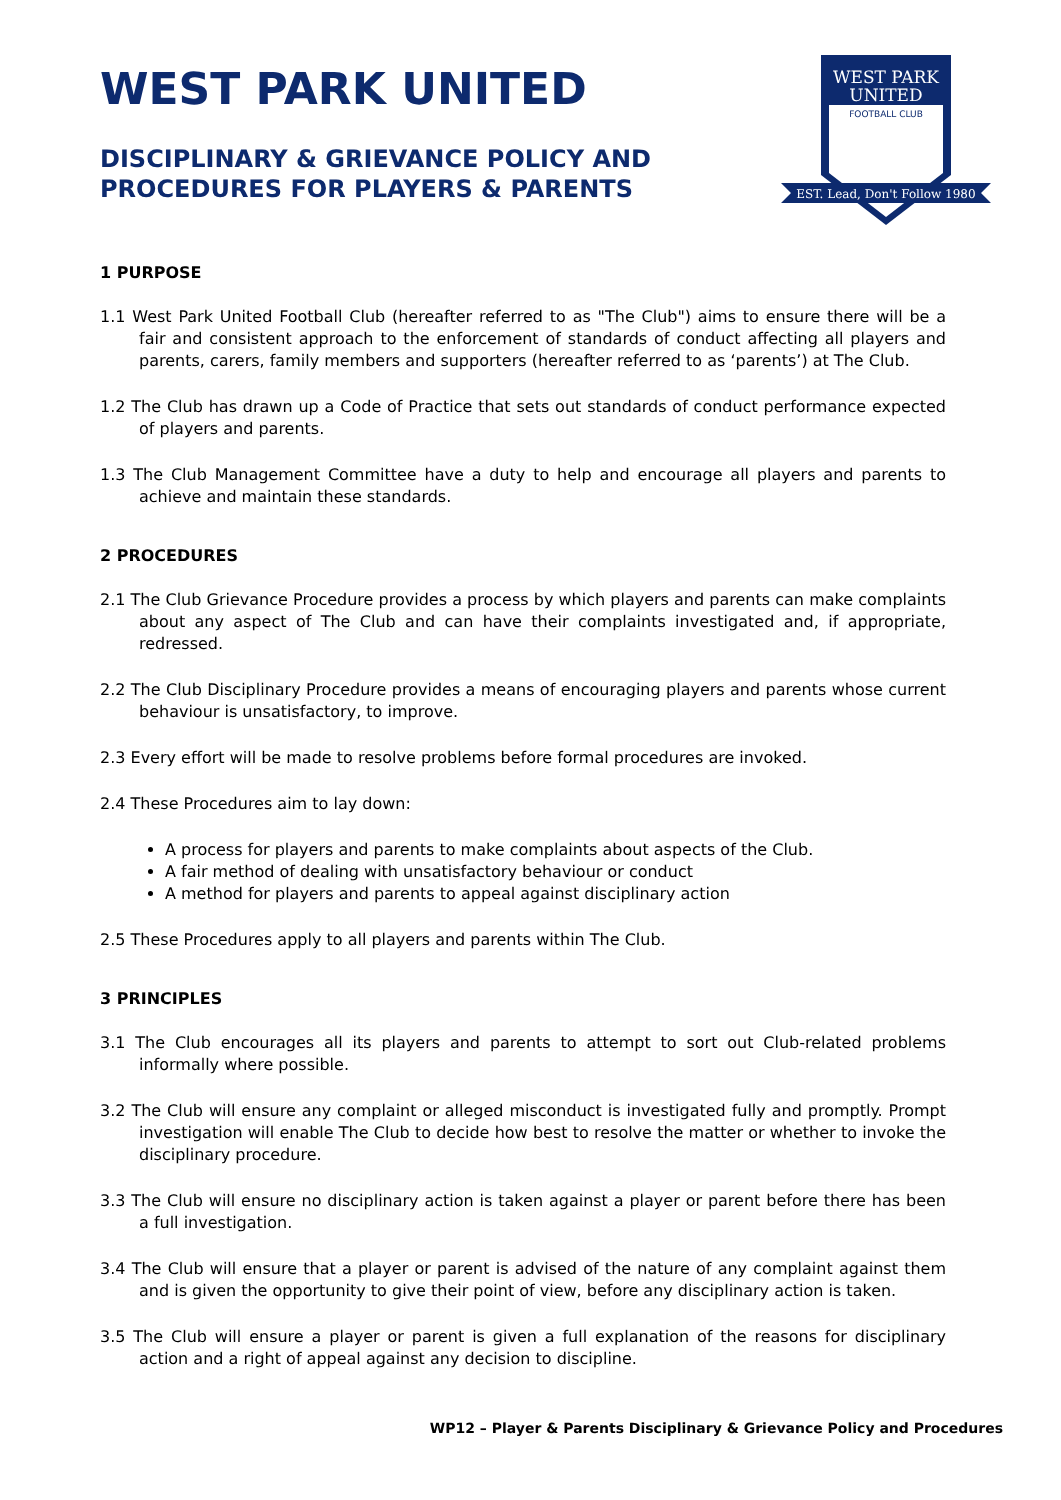WEST PARK UNITED
DISCIPLINARY & GRIEVANCE POLICY AND
PROCEDURES FOR PLAYERS & PARENTS
WEST PARK
UNITED
FOOTBALL CLUB
EST. Lead, Don't Follow 1980
1 PURPOSE
1.1 West Park United Football Club (hereafter referred to as "The Club") aims to ensure there will be a fair and consistent approach to the enforcement of standards of conduct affecting all players and parents, carers, family members and supporters (hereafter referred to as ‘parents’) at The Club.
1.2 The Club has drawn up a Code of Practice that sets out standards of conduct performance expected of players and parents.
1.3 The Club Management Committee have a duty to help and encourage all players and parents to achieve and maintain these standards.
2 PROCEDURES
2.1 The Club Grievance Procedure provides a process by which players and parents can make complaints about any aspect of The Club and can have their complaints investigated and, if appropriate, redressed.
2.2 The Club Disciplinary Procedure provides a means of encouraging players and parents whose current behaviour is unsatisfactory, to improve.
2.3 Every effort will be made to resolve problems before formal procedures are invoked.
2.4 These Procedures aim to lay down:
A process for players and parents to make complaints about aspects of the Club.
A fair method of dealing with unsatisfactory behaviour or conduct
A method for players and parents to appeal against disciplinary action
2.5 These Procedures apply to all players and parents within The Club.
3 PRINCIPLES
3.1 The Club encourages all its players and parents to attempt to sort out Club-related problems informally where possible.
3.2 The Club will ensure any complaint or alleged misconduct is investigated fully and promptly. Prompt investigation will enable The Club to decide how best to resolve the matter or whether to invoke the disciplinary procedure.
3.3 The Club will ensure no disciplinary action is taken against a player or parent before there has been a full investigation.
3.4 The Club will ensure that a player or parent is advised of the nature of any complaint against them and is given the opportunity to give their point of view, before any disciplinary action is taken.
3.5 The Club will ensure a player or parent is given a full explanation of the reasons for disciplinary action and a right of appeal against any decision to discipline.
WP12 – Player & Parents Disciplinary & Grievance Policy and Procedures